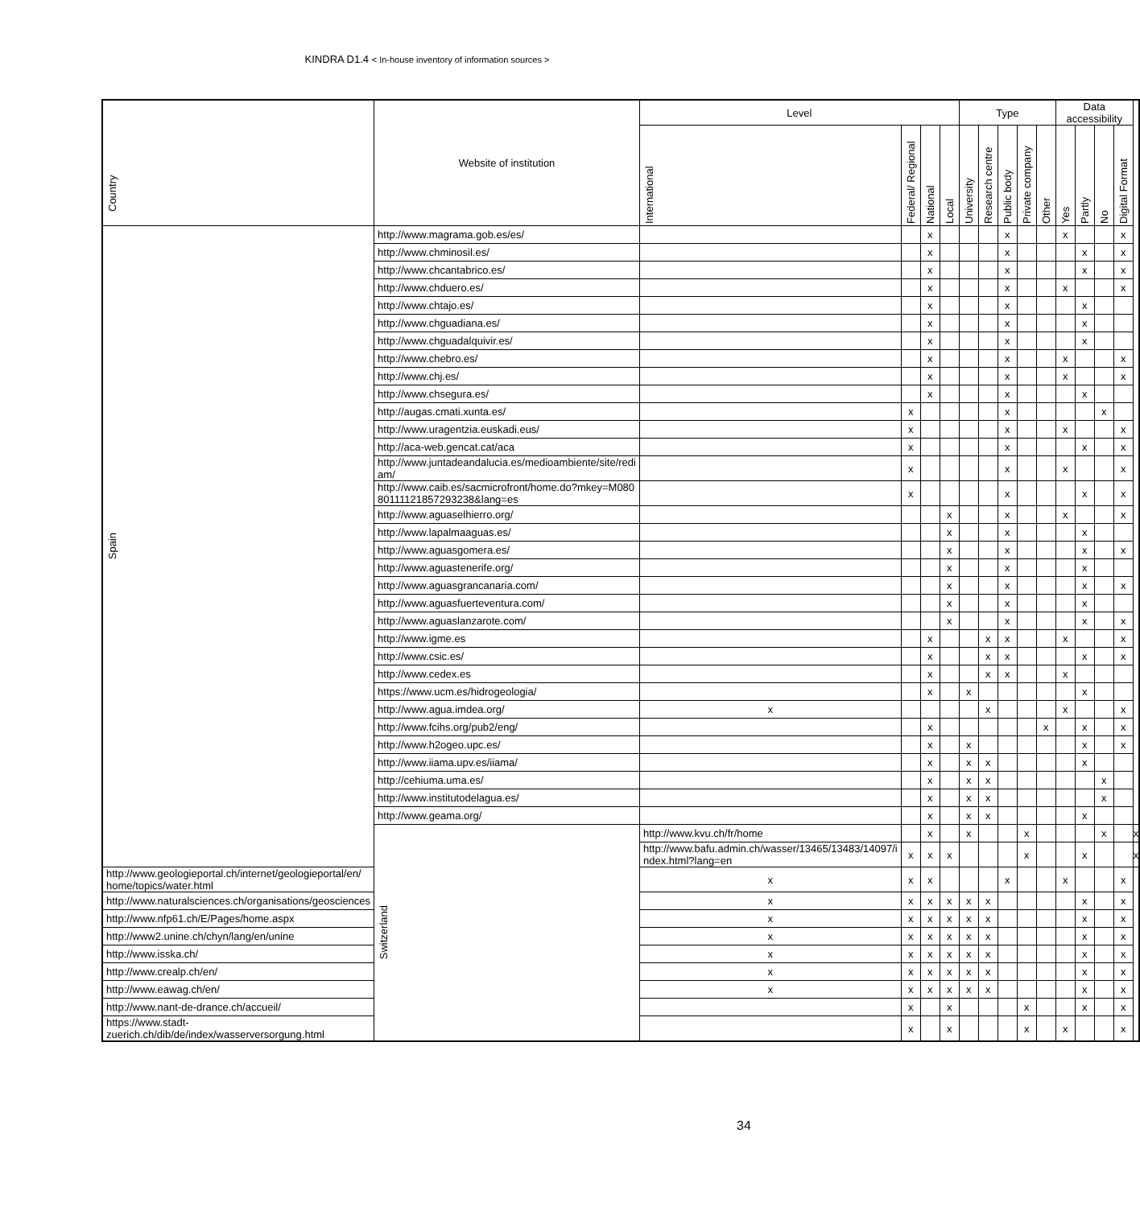KINDRA D1.4 < In-house inventory of information sources >
| Country | Website of institution | Level | | | | Type | | | | | Data accessibility | | | | |
| --- | --- | --- | --- | --- | --- | --- | --- | --- | --- | --- | --- | --- | --- | --- | --- |
| | | International | Federal/ Regional | National | Local | University | Research centre | Public body | Private company | Other | Yes | Partly | No | Digital Format | |
| Spain | http://www.magrama.gob.es/es/ | | | x | | | | x | | | x | | | x | |
| | http://www.chminosil.es/ | | | x | | | | x | | | | x | | x | |
| | http://www.chcantabrico.es/ | | | x | | | | x | | | | x | | x | |
| | http://www.chduero.es/ | | | x | | | | x | | | x | | | x | |
| | http://www.chtajo.es/ | | | x | | | | x | | | | x | | | |
| | http://www.chguadiana.es/ | | | x | | | | x | | | | x | | | |
| | http://www.chguadalquivir.es/ | | | x | | | | x | | | | x | | | |
| | http://www.chebro.es/ | | | x | | | | x | | | x | | | x | |
| | http://www.chj.es/ | | | x | | | | x | | | x | | | x | |
| | http://www.chsegura.es/ | | | x | | | | x | | | | x | | | |
| | http://augas.cmati.xunta.es/ | | x | | | | | x | | | | | x | | |
| | http://www.uragentzia.euskadi.eus/ | | x | | | | | x | | | x | | | x | |
| | http://aca-web.gencat.cat/aca | | x | | | | | x | | | | x | | x | |
| | http://www.juntadeandalucia.es/medioambiente/site/redi am/ | | x | | | | | x | | | x | | | x | |
| | http://www.caib.es/sacmicrofront/home.do?mkey=M080 80111121857293238&lang=es | | x | | | | | x | | | | x | | x | |
| | http://www.aguaselhierro.org/ | | | | x | | | x | | | x | | | x | |
| | http://www.lapalmaaguas.es/ | | | | x | | | x | | | | x | | | |
| | http://www.aguasgomera.es/ | | | | x | | | x | | | | x | | x | |
| | http://www.aguastenerife.org/ | | | | x | | | x | | | | x | | | |
| | http://www.aguasgrancanaria.com/ | | | | x | | | x | | | | x | | x | |
| | http://www.aguasfuerteventura.com/ | | | | x | | | x | | | | x | | | |
| | http://www.aguaslanzarote.com/ | | | | x | | | x | | | | x | | x | |
| | http://www.igme.es | | | x | | | x | x | | | x | | | x | |
| | http://www.csic.es/ | | | x | | | x | x | | | | x | | x | |
| | http://www.cedex.es | | | x | | | x | x | | | x | | | | |
| | https://www.ucm.es/hidrogeologia/ | | | x | | x | | | | | | x | | | |
| | http://www.agua.imdea.org/ | x | | | | | x | | | | x | | | x | |
| | http://www.fcihs.org/pub2/eng/ | | | x | | | | | | x | | x | | x | |
| | http://www.h2ogeo.upc.es/ | | | x | | x | | | | | | x | | x | |
| | http://www.iiama.upv.es/iiama/ | | | x | | x | x | | | | | x | | | |
| | http://cehiuma.uma.es/ | | | x | | x | x | | | | | | x | | |
| | http://www.institutodelagua.es/ | | | x | | x | x | | | | | | x | | |
| | http://www.geama.org/ | | | x | | x | x | | | | | x | | | |
| | Switzerland | http://www.kvu.ch/fr/home | | x | | x | | | x | | | | x | | x |
| | | http://www.bafu.admin.ch/wasser/13465/13483/14097/i ndex.html?lang=en | x | x | x | | | | x | | | x | | | x |
| http://www.geologieportal.ch/internet/geologieportal/en/ home/topics/water.html | | x | x | x | | | | x | | | x | | | x | |
| http://www.naturalsciences.ch/organisations/geosciences | | x | x | x | x | x | x | | | | | x | | x | |
| http://www.nfp61.ch/E/Pages/home.aspx | | x | x | x | x | x | x | | | | | x | | x | |
| http://www2.unine.ch/chyn/lang/en/unine | | x | x | x | x | x | x | | | | | x | | x | |
| http://www.isska.ch/ | | x | x | x | x | x | x | | | | | x | | x | |
| http://www.crealp.ch/en/ | | x | x | x | x | x | x | | | | | x | | x | |
| http://www.eawag.ch/en/ | | x | x | x | x | x | x | | | | | x | | x | |
| http://www.nant-de-drance.ch/accueil/ | | | x | | x | | | | x | | | x | | x | |
| https://www.stadt- zuerich.ch/dib/de/index/wasserversorgung.html | | | x | | x | | | | x | | x | | | x | |
34